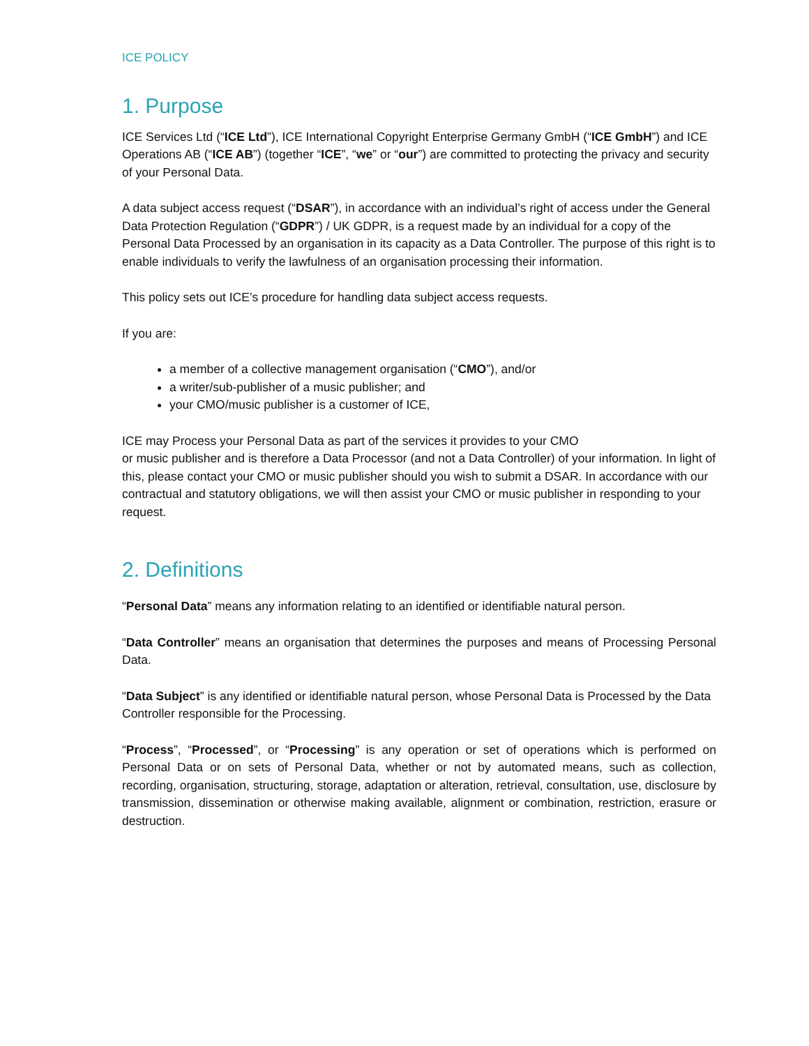ICE POLICY
1. Purpose
ICE Services Ltd (“ICE Ltd”), ICE International Copyright Enterprise Germany GmbH (“ICE GmbH”) and ICE Operations AB (“ICE AB”) (together “ICE”, “we” or “our”) are committed to protecting the privacy and security of your Personal Data.
A data subject access request (“DSAR”), in accordance with an individual’s right of access under the General Data Protection Regulation (“GDPR”) / UK GDPR, is a request made by an individual for a copy of the Personal Data Processed by an organisation in its capacity as a Data Controller. The purpose of this right is to enable individuals to verify the lawfulness of an organisation processing their information.
This policy sets out ICE’s procedure for handling data subject access requests.
If you are:
a member of a collective management organisation (“CMO”), and/or
a writer/sub-publisher of a music publisher; and
your CMO/music publisher is a customer of ICE,
ICE may Process your Personal Data as part of the services it provides to your CMO
or music publisher and is therefore a Data Processor (and not a Data Controller) of your information. In light of this, please contact your CMO or music publisher should you wish to submit a DSAR. In accordance with our contractual and statutory obligations, we will then assist your CMO or music publisher in responding to your request.
2. Definitions
“Personal Data” means any information relating to an identified or identifiable natural person.
“Data Controller” means an organisation that determines the purposes and means of Processing Personal Data.
“Data Subject” is any identified or identifiable natural person, whose Personal Data is Processed by the Data Controller responsible for the Processing.
“Process”, “Processed”, or “Processing” is any operation or set of operations which is performed on Personal Data or on sets of Personal Data, whether or not by automated means, such as collection, recording, organisation, structuring, storage, adaptation or alteration, retrieval, consultation, use, disclosure by transmission, dissemination or otherwise making available, alignment or combination, restriction, erasure or destruction.